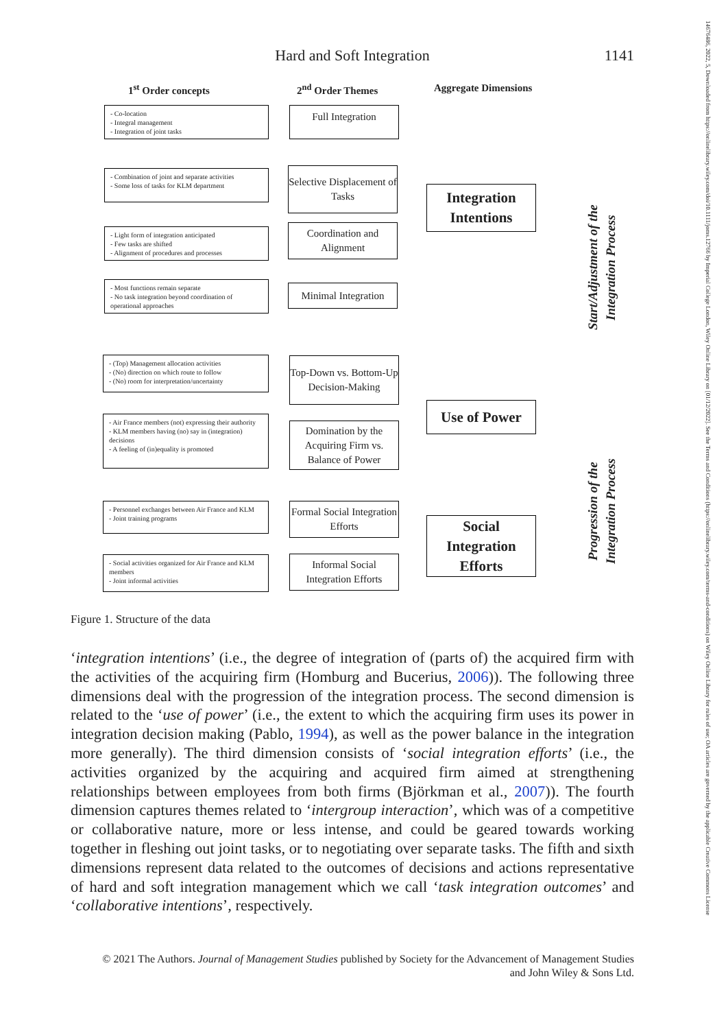Hard and Soft Integration
1141
1<sup>st</sup> Order concepts 2<sup>nd</sup> Order Themes Aggregate Dimensions
- Co-location
- Integral management
- Integration of joint tasks
- Combination of joint and separate activities
- Some loss of tasks for KLM department
- Light form of integration anticipated
- Few tasks are shifted
- Alignment of procedures and processes
- Most functions remain separate
- No task integration beyond coordination of operational approaches
Full Integration
Selective Displacement of Tasks
Coordination and Alignment
Minimal Integration
Integration Intentions
Start/Adjustment of the Integration Process
- (Top) Management allocation activities
- (No) direction on which route to follow
- (No) room for interpretation/uncertainty
- Air France members (not) expressing their authority
- KLM members having (no) say in (integration) decisions
- A feeling of (in)equality is promoted
- Personnel exchanges between Air France and KLM
- Joint training programs
- Social activities organized for Air France and KLM members
- Joint informal activities
Top-Down vs. Bottom-Up Decision-Making
Domination by the Acquiring Firm vs. Balance of Power
Formal Social Integration Efforts
Informal Social Integration Efforts
Use of Power
Social Integration Efforts
Progression of the Integration Process
Figure 1. Structure of the data
‘integration intentions’ (i.e., the degree of integration of (parts of) the acquired firm with the activities of the acquiring firm (Homburg and Bucerius, 2006)). The following three dimensions deal with the progression of the integration process. The second dimension is related to the ‘use of power’ (i.e., the extent to which the acquiring firm uses its power in integration decision making (Pablo, 1994), as well as the power balance in the integration more generally). The third dimension consists of ‘social integration efforts’ (i.e., the activities organized by the acquiring and acquired firm aimed at strengthening relationships between employees from both firms (Björkman et al., 2007)). The fourth dimension captures themes related to ‘intergroup interaction’, which was of a competitive or collaborative nature, more or less intense, and could be geared towards working together in fleshing out joint tasks, or to negotiating over separate tasks. The fifth and sixth dimensions represent data related to the outcomes of decisions and actions representative of hard and soft integration management which we call ‘task integration outcomes’ and ‘collaborative intentions’, respectively.
© 2021 The Authors. Journal of Management Studies published by Society for the Advancement of Management Studies
and John Wiley & Sons Ltd.
14676486, 2022, 5, Downloaded from https://onlinelibrary.wiley.com/doi/10.1111/joms.12766 by Imperial College London, Wiley Online Library on [01/12/2022]. See the Terms and Conditions (https://onlinelibrary.wiley.com/terms-and-conditions) on Wiley Online Library for rules of use; OA articles are governed by the applicable Creative Commons License